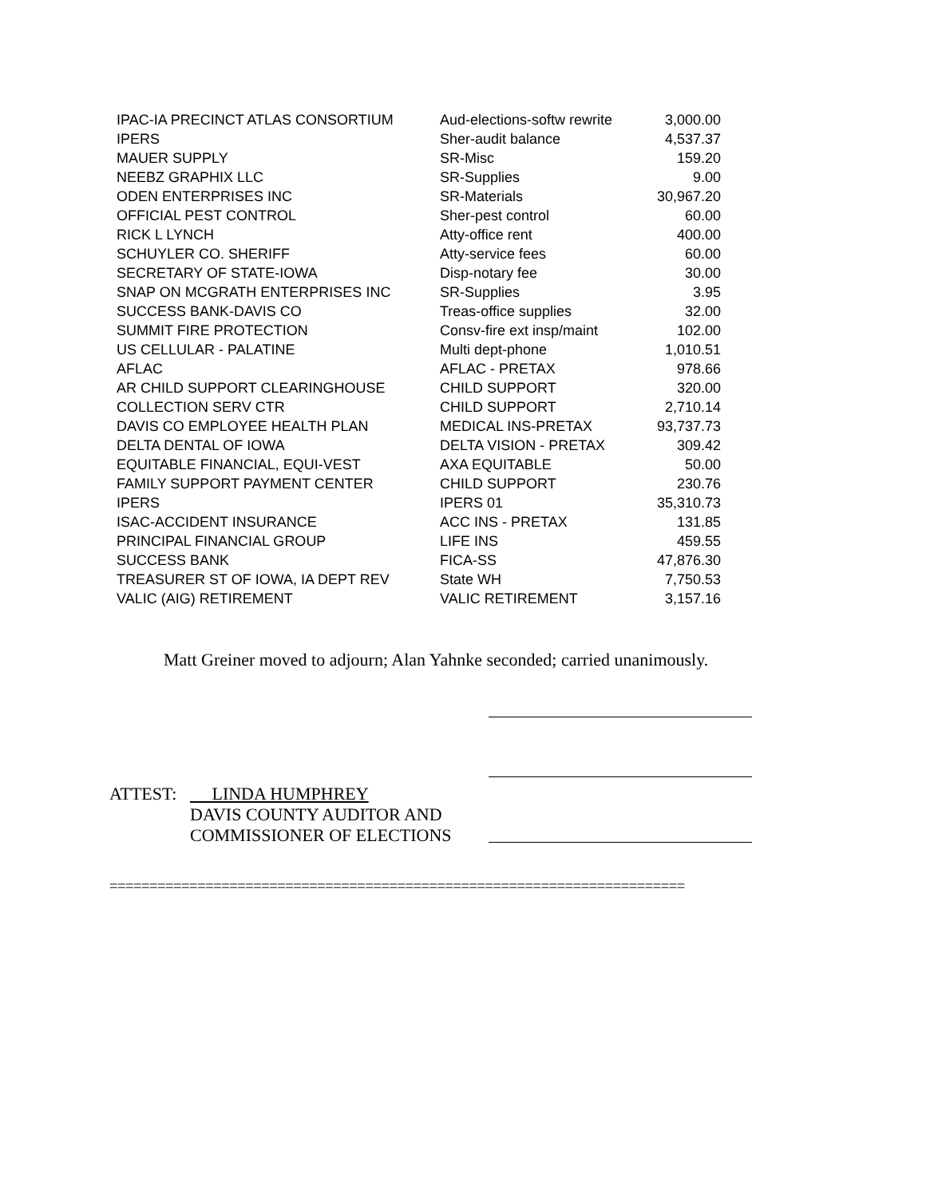| IPAC-IA PRECINCT ATLAS CONSORTIUM | Aud-elections-softw rewrite | 3,000.00 |
| IPERS | Sher-audit balance | 4,537.37 |
| MAUER SUPPLY | SR-Misc | 159.20 |
| NEEBZ GRAPHIX LLC | SR-Supplies | 9.00 |
| ODEN ENTERPRISES INC | SR-Materials | 30,967.20 |
| OFFICIAL PEST CONTROL | Sher-pest control | 60.00 |
| RICK L LYNCH | Atty-office rent | 400.00 |
| SCHUYLER CO. SHERIFF | Atty-service fees | 60.00 |
| SECRETARY OF STATE-IOWA | Disp-notary fee | 30.00 |
| SNAP ON MCGRATH ENTERPRISES INC | SR-Supplies | 3.95 |
| SUCCESS BANK-DAVIS CO | Treas-office supplies | 32.00 |
| SUMMIT FIRE PROTECTION | Consv-fire ext insp/maint | 102.00 |
| US CELLULAR - PALATINE | Multi dept-phone | 1,010.51 |
| AFLAC | AFLAC - PRETAX | 978.66 |
| AR CHILD SUPPORT CLEARINGHOUSE | CHILD SUPPORT | 320.00 |
| COLLECTION SERV CTR | CHILD SUPPORT | 2,710.14 |
| DAVIS CO EMPLOYEE HEALTH PLAN | MEDICAL INS-PRETAX | 93,737.73 |
| DELTA DENTAL OF IOWA | DELTA VISION - PRETAX | 309.42 |
| EQUITABLE FINANCIAL, EQUI-VEST | AXA EQUITABLE | 50.00 |
| FAMILY SUPPORT PAYMENT CENTER | CHILD SUPPORT | 230.76 |
| IPERS | IPERS 01 | 35,310.73 |
| ISAC-ACCIDENT INSURANCE | ACC INS - PRETAX | 131.85 |
| PRINCIPAL FINANCIAL GROUP | LIFE INS | 459.55 |
| SUCCESS BANK | FICA-SS | 47,876.30 |
| TREASURER ST OF IOWA, IA DEPT REV | State WH | 7,750.53 |
| VALIC (AIG) RETIREMENT | VALIC RETIREMENT | 3,157.16 |
Matt Greiner moved to adjourn; Alan Yahnke seconded; carried unanimously.
ATTEST: LINDA HUMPHREY
DAVIS COUNTY AUDITOR AND
COMMISSIONER OF ELECTIONS
========================================================================